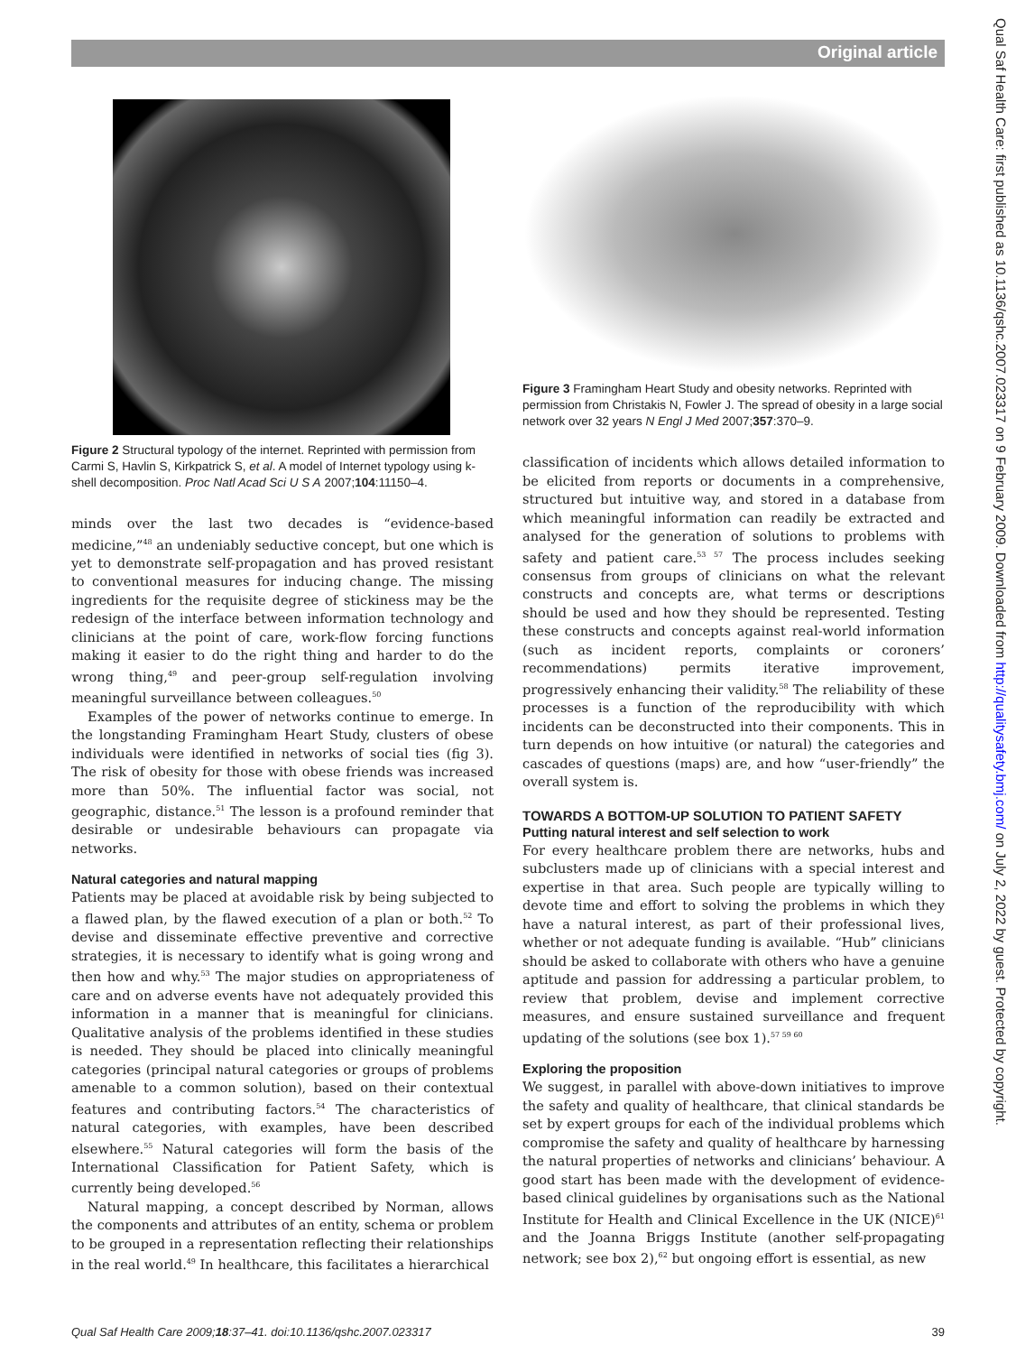Original article
Figure 2 Structural typology of the internet. Reprinted with permission from Carmi S, Havlin S, Kirkpatrick S, et al. A model of Internet typology using k-shell decomposition. Proc Natl Acad Sci U S A 2007;104:11150–4.
minds over the last two decades is “evidence-based medicine,”<sup>48</sup> an undeniably seductive concept, but one which is yet to demonstrate self-propagation and has proved resistant to conventional measures for inducing change. The missing ingredients for the requisite degree of stickiness may be the redesign of the interface between information technology and clinicians at the point of care, work-flow forcing functions making it easier to do the right thing and harder to do the wrong thing,<sup>49</sup> and peer-group self-regulation involving meaningful surveillance between colleagues.<sup>50</sup>
Examples of the power of networks continue to emerge. In the longstanding Framingham Heart Study, clusters of obese individuals were identified in networks of social ties (fig 3). The risk of obesity for those with obese friends was increased more than 50%. The influential factor was social, not geographic, distance.<sup>51</sup> The lesson is a profound reminder that desirable or undesirable behaviours can propagate via networks.
Natural categories and natural mapping
Patients may be placed at avoidable risk by being subjected to a flawed plan, by the flawed execution of a plan or both.<sup>52</sup> To devise and disseminate effective preventive and corrective strategies, it is necessary to identify what is going wrong and then how and why.<sup>53</sup> The major studies on appropriateness of care and on adverse events have not adequately provided this information in a manner that is meaningful for clinicians. Qualitative analysis of the problems identified in these studies is needed. They should be placed into clinically meaningful categories (principal natural categories or groups of problems amenable to a common solution), based on their contextual features and contributing factors.<sup>54</sup> The characteristics of natural categories, with examples, have been described elsewhere.<sup>55</sup> Natural categories will form the basis of the International Classification for Patient Safety, which is currently being developed.<sup>56</sup>
Natural mapping, a concept described by Norman, allows the components and attributes of an entity, schema or problem to be grouped in a representation reflecting their relationships in the real world.<sup>49</sup> In healthcare, this facilitates a hierarchical
Figure 3 Framingham Heart Study and obesity networks. Reprinted with permission from Christakis N, Fowler J. The spread of obesity in a large social network over 32 years N Engl J Med 2007;357:370–9.
classification of incidents which allows detailed information to be elicited from reports or documents in a comprehensive, structured but intuitive way, and stored in a database from which meaningful information can readily be extracted and analysed for the generation of solutions to problems with safety and patient care.<sup>53 57</sup> The process includes seeking consensus from groups of clinicians on what the relevant constructs and concepts are, what terms or descriptions should be used and how they should be represented. Testing these constructs and concepts against real-world information (such as incident reports, complaints or coroners’ recommendations) permits iterative improvement, progressively enhancing their validity.<sup>58</sup> The reliability of these processes is a function of the reproducibility with which incidents can be deconstructed into their components. This in turn depends on how intuitive (or natural) the categories and cascades of questions (maps) are, and how “user-friendly” the overall system is.
TOWARDS A BOTTOM-UP SOLUTION TO PATIENT SAFETY
Putting natural interest and self selection to work
For every healthcare problem there are networks, hubs and subclusters made up of clinicians with a special interest and expertise in that area. Such people are typically willing to devote time and effort to solving the problems in which they have a natural interest, as part of their professional lives, whether or not adequate funding is available. “Hub” clinicians should be asked to collaborate with others who have a genuine aptitude and passion for addressing a particular problem, to review that problem, devise and implement corrective measures, and ensure sustained surveillance and frequent updating of the solutions (see box 1).<sup>57 59 60</sup>
Exploring the proposition
We suggest, in parallel with above-down initiatives to improve the safety and quality of healthcare, that clinical standards be set by expert groups for each of the individual problems which compromise the safety and quality of healthcare by harnessing the natural properties of networks and clinicians’ behaviour. A good start has been made with the development of evidence-based clinical guidelines by organisations such as the National Institute for Health and Clinical Excellence in the UK (NICE)<sup>61</sup> and the Joanna Briggs Institute (another self-propagating network; see box 2),<sup>62</sup> but ongoing effort is essential, as new
Qual Saf Health Care 2009;18:37–41. doi:10.1136/qshc.2007.023317 39
Qual Saf Health Care: first published as 10.1136/qshc.2007.023317 on 9 February 2009. Downloaded from http://qualitysafety.bmj.com/ on July 2, 2022 by guest. Protected by copyright.